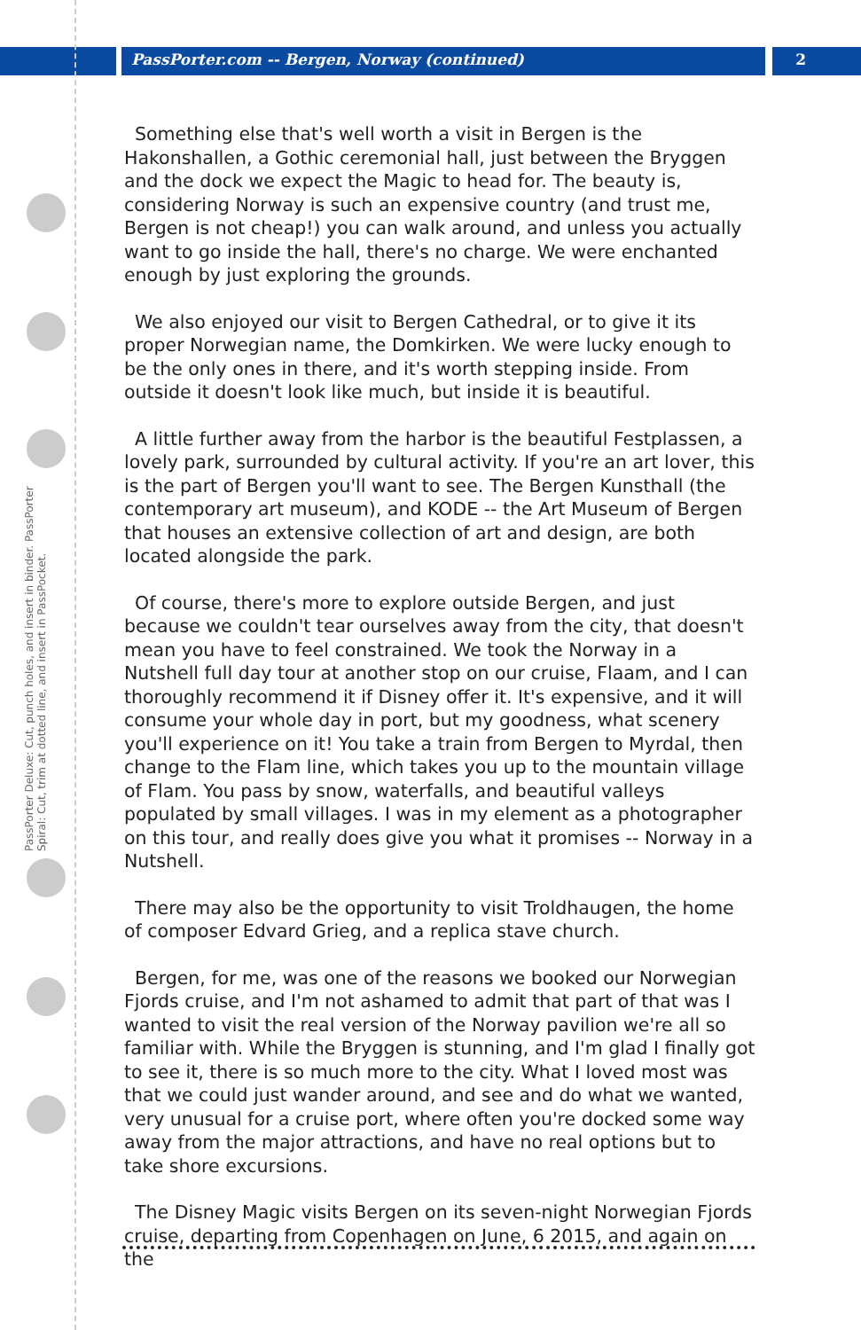PassPorter Deluxe: Cut, punch holes, and insert in binder. PassPorter Spiral: Cut, trim at dotted line, and insert in PassPocket.
PassPorter.com -- Bergen, Norway (continued) 2
Something else that's well worth a visit in Bergen is the Hakonshallen, a Gothic ceremonial hall, just between the Bryggen and the dock we expect the Magic to head for. The beauty is, considering Norway is such an expensive country (and trust me, Bergen is not cheap!) you can walk around, and unless you actually want to go inside the hall, there's no charge. We were enchanted enough by just exploring the grounds.
We also enjoyed our visit to Bergen Cathedral, or to give it its proper Norwegian name, the Domkirken. We were lucky enough to be the only ones in there, and it's worth stepping inside. From outside it doesn't look like much, but inside it is beautiful.
A little further away from the harbor is the beautiful Festplassen, a lovely park, surrounded by cultural activity. If you're an art lover, this is the part of Bergen you'll want to see. The Bergen Kunsthall (the contemporary art museum), and KODE -- the Art Museum of Bergen that houses an extensive collection of art and design, are both located alongside the park.
Of course, there's more to explore outside Bergen, and just because we couldn't tear ourselves away from the city, that doesn't mean you have to feel constrained. We took the Norway in a Nutshell full day tour at another stop on our cruise, Flaam, and I can thoroughly recommend it if Disney offer it. It's expensive, and it will consume your whole day in port, but my goodness, what scenery you'll experience on it! You take a train from Bergen to Myrdal, then change to the Flam line, which takes you up to the mountain village of Flam. You pass by snow, waterfalls, and beautiful valleys populated by small villages. I was in my element as a photographer on this tour, and really does give you what it promises -- Norway in a Nutshell.
There may also be the opportunity to visit Troldhaugen, the home of composer Edvard Grieg, and a replica stave church.
Bergen, for me, was one of the reasons we booked our Norwegian Fjords cruise, and I'm not ashamed to admit that part of that was I wanted to visit the real version of the Norway pavilion we're all so familiar with. While the Bryggen is stunning, and I'm glad I finally got to see it, there is so much more to the city. What I loved most was that we could just wander around, and see and do what we wanted, very unusual for a cruise port, where often you're docked some way away from the major attractions, and have no real options but to take shore excursions.
The Disney Magic visits Bergen on its seven-night Norwegian Fjords cruise, departing from Copenhagen on June, 6 2015, and again on the